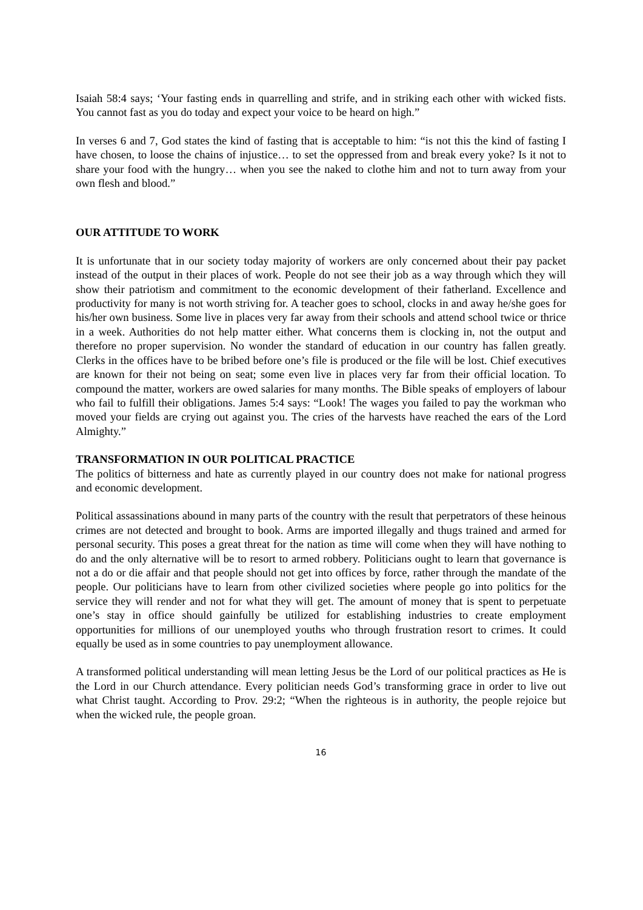Isaiah 58:4 says; ‘Your fasting ends in quarrelling and strife, and in striking each other with wicked fists. You cannot fast as you do today and expect your voice to be heard on high.”
In verses 6 and 7, God states the kind of fasting that is acceptable to him: “is not this the kind of fasting I have chosen, to loose the chains of injustice… to set the oppressed from and break every yoke? Is it not to share your food with the hungry… when you see the naked to clothe him and not to turn away from your own flesh and blood.”
OUR ATTITUDE TO WORK
It is unfortunate that in our society today majority of workers are only concerned about their pay packet instead of the output in their places of work. People do not see their job as a way through which they will show their patriotism and commitment to the economic development of their fatherland. Excellence and productivity for many is not worth striving for. A teacher goes to school, clocks in and away he/she goes for his/her own business. Some live in places very far away from their schools and attend school twice or thrice in a week. Authorities do not help matter either. What concerns them is clocking in, not the output and therefore no proper supervision. No wonder the standard of education in our country has fallen greatly. Clerks in the offices have to be bribed before one’s file is produced or the file will be lost. Chief executives are known for their not being on seat; some even live in places very far from their official location. To compound the matter, workers are owed salaries for many months. The Bible speaks of employers of labour who fail to fulfill their obligations. James 5:4 says: “Look! The wages you failed to pay the workman who moved your fields are crying out against you. The cries of the harvests have reached the ears of the Lord Almighty.”
TRANSFORMATION IN OUR POLITICAL PRACTICE
The politics of bitterness and hate as currently played in our country does not make for national progress and economic development.
Political assassinations abound in many parts of the country with the result that perpetrators of these heinous crimes are not detected and brought to book. Arms are imported illegally and thugs trained and armed for personal security. This poses a great threat for the nation as time will come when they will have nothing to do and the only alternative will be to resort to armed robbery. Politicians ought to learn that governance is not a do or die affair and that people should not get into offices by force, rather through the mandate of the people. Our politicians have to learn from other civilized societies where people go into politics for the service they will render and not for what they will get. The amount of money that is spent to perpetuate one’s stay in office should gainfully be utilized for establishing industries to create employment opportunities for millions of our unemployed youths who through frustration resort to crimes. It could equally be used as in some countries to pay unemployment allowance.
A transformed political understanding will mean letting Jesus be the Lord of our political practices as He is the Lord in our Church attendance. Every politician needs God’s transforming grace in order to live out what Christ taught. According to Prov. 29:2; “When the righteous is in authority, the people rejoice but when the wicked rule, the people groan.
16